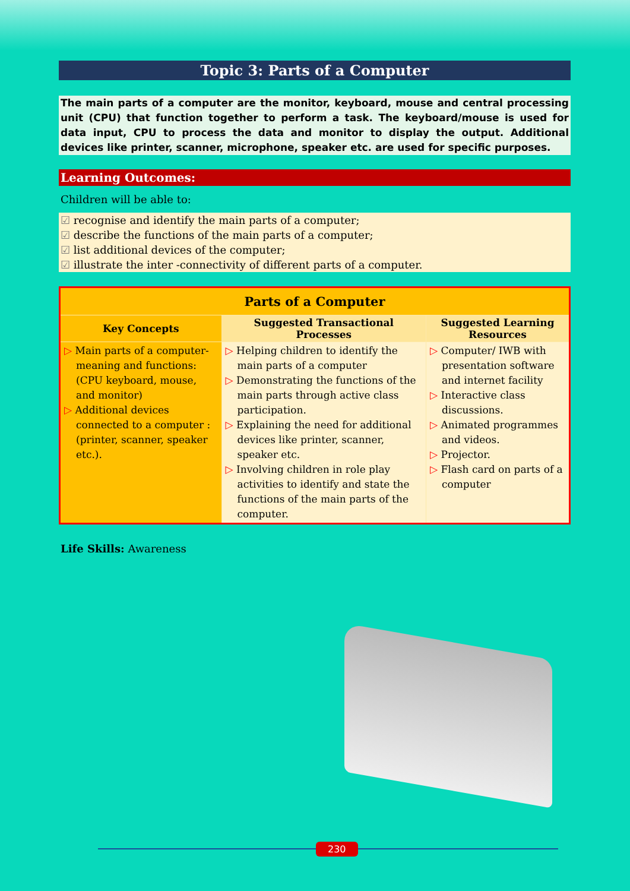Topic 3: Parts of a Computer
The main parts of a computer are the monitor, keyboard, mouse and central processing unit (CPU) that function together to perform a task. The keyboard/mouse is used for data input, CPU to process the data and monitor to display the output. Additional devices like printer, scanner, microphone, speaker etc. are used for specific purposes.
Learning Outcomes:
Children will be able to:
recognise and identify the main parts of a computer;
describe the functions of the main parts of a computer;
list additional devices of the computer;
illustrate the inter -connectivity of different parts of a computer.
| Parts of a Computer | | |
| --- | --- | --- |
| Key Concepts | Suggested Transactional Processes | Suggested Learning Resources |
| Main parts of a computer-meaning and functions: (CPU keyboard, mouse, and monitor) Additional devices connected to a computer :(printer, scanner, speaker etc.). | Helping children to identify the main parts of a computer Demonstrating the functions of the main parts through active class participation. Explaining the need for additional devices like printer, scanner, speaker etc. Involving children in role play activities to identify and state the functions of the main parts of the computer. | Computer/ IWB with presentation software and internet facility Interactive class discussions. Animated programmes and videos. Projector. Flash card on parts of a computer |
Life Skills: Awareness
230